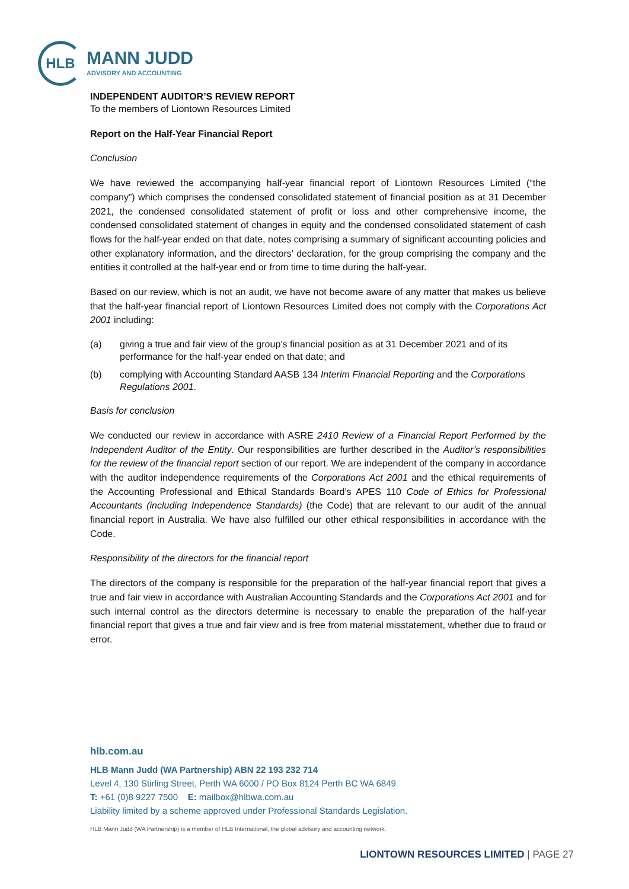HLB
MANN JUDD
ADVISORY AND ACCOUNTING
INDEPENDENT AUDITOR’S REVIEW REPORT
To the members of Liontown Resources Limited
Report on the Half-Year Financial Report
Conclusion
We have reviewed the accompanying half-year financial report of Liontown Resources Limited (“the company”) which comprises the condensed consolidated statement of financial position as at 31 December 2021, the condensed consolidated statement of profit or loss and other comprehensive income, the condensed consolidated statement of changes in equity and the condensed consolidated statement of cash flows for the half-year ended on that date, notes comprising a summary of significant accounting policies and other explanatory information, and the directors’ declaration, for the group comprising the company and the entities it controlled at the half-year end or from time to time during the half-year.
Based on our review, which is not an audit, we have not become aware of any matter that makes us believe that the half-year financial report of Liontown Resources Limited does not comply with the Corporations Act 2001 including:
(a) giving a true and fair view of the group’s financial position as at 31 December 2021 and of its performance for the half-year ended on that date; and
(b) complying with Accounting Standard AASB 134 Interim Financial Reporting and the Corporations Regulations 2001.
Basis for conclusion
We conducted our review in accordance with ASRE 2410 Review of a Financial Report Performed by the Independent Auditor of the Entity. Our responsibilities are further described in the Auditor’s responsibilities for the review of the financial report section of our report. We are independent of the company in accordance with the auditor independence requirements of the Corporations Act 2001 and the ethical requirements of the Accounting Professional and Ethical Standards Board’s APES 110 Code of Ethics for Professional Accountants (including Independence Standards) (the Code) that are relevant to our audit of the annual financial report in Australia. We have also fulfilled our other ethical responsibilities in accordance with the Code.
Responsibility of the directors for the financial report
The directors of the company is responsible for the preparation of the half-year financial report that gives a true and fair view in accordance with Australian Accounting Standards and the Corporations Act 2001 and for such internal control as the directors determine is necessary to enable the preparation of the half-year financial report that gives a true and fair view and is free from material misstatement, whether due to fraud or error.
hlb.com.au
HLB Mann Judd (WA Partnership) ABN 22 193 232 714
Level 4, 130 Stirling Street, Perth WA 6000 / PO Box 8124 Perth BC WA 6849
T: +61 (0)8 9227 7500 E: mailbox@hlbwa.com.au
Liability limited by a scheme approved under Professional Standards Legislation.
HLB Mann Judd (WA Partnership) is a member of HLB International, the global advisory and accounting network.
LIONTOWN RESOURCES LIMITED | PAGE 27